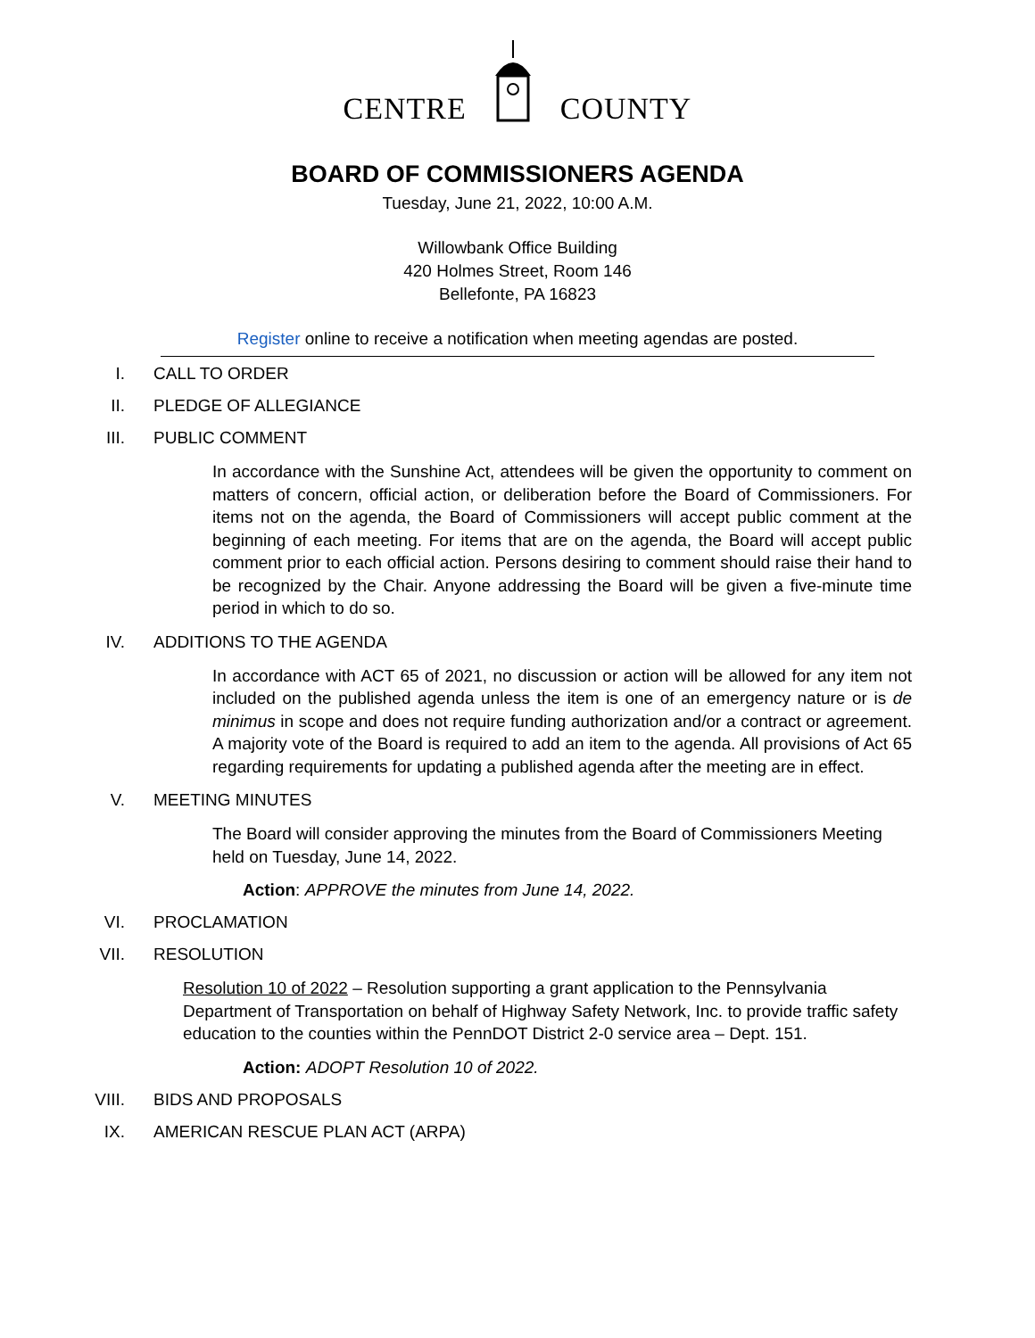CENTRE COUNTY
BOARD OF COMMISSIONERS AGENDA
Tuesday, June 21, 2022, 10:00 A.M.
Willowbank Office Building
420 Holmes Street, Room 146
Bellefonte, PA 16823
Register online to receive a notification when meeting agendas are posted.
I. CALL TO ORDER
II. PLEDGE OF ALLEGIANCE
III. PUBLIC COMMENT
In accordance with the Sunshine Act, attendees will be given the opportunity to comment on matters of concern, official action, or deliberation before the Board of Commissioners. For items not on the agenda, the Board of Commissioners will accept public comment at the beginning of each meeting. For items that are on the agenda, the Board will accept public comment prior to each official action. Persons desiring to comment should raise their hand to be recognized by the Chair. Anyone addressing the Board will be given a five-minute time period in which to do so.
IV. ADDITIONS TO THE AGENDA
In accordance with ACT 65 of 2021, no discussion or action will be allowed for any item not included on the published agenda unless the item is one of an emergency nature or is de minimus in scope and does not require funding authorization and/or a contract or agreement. A majority vote of the Board is required to add an item to the agenda. All provisions of Act 65 regarding requirements for updating a published agenda after the meeting are in effect.
V. MEETING MINUTES
The Board will consider approving the minutes from the Board of Commissioners Meeting held on Tuesday, June 14, 2022.
Action: APPROVE the minutes from June 14, 2022.
VI. PROCLAMATION
VII. RESOLUTION
Resolution 10 of 2022 – Resolution supporting a grant application to the Pennsylvania Department of Transportation on behalf of Highway Safety Network, Inc. to provide traffic safety education to the counties within the PennDOT District 2-0 service area – Dept. 151.
Action: ADOPT Resolution 10 of 2022.
VIII. BIDS AND PROPOSALS
IX. AMERICAN RESCUE PLAN ACT (ARPA)